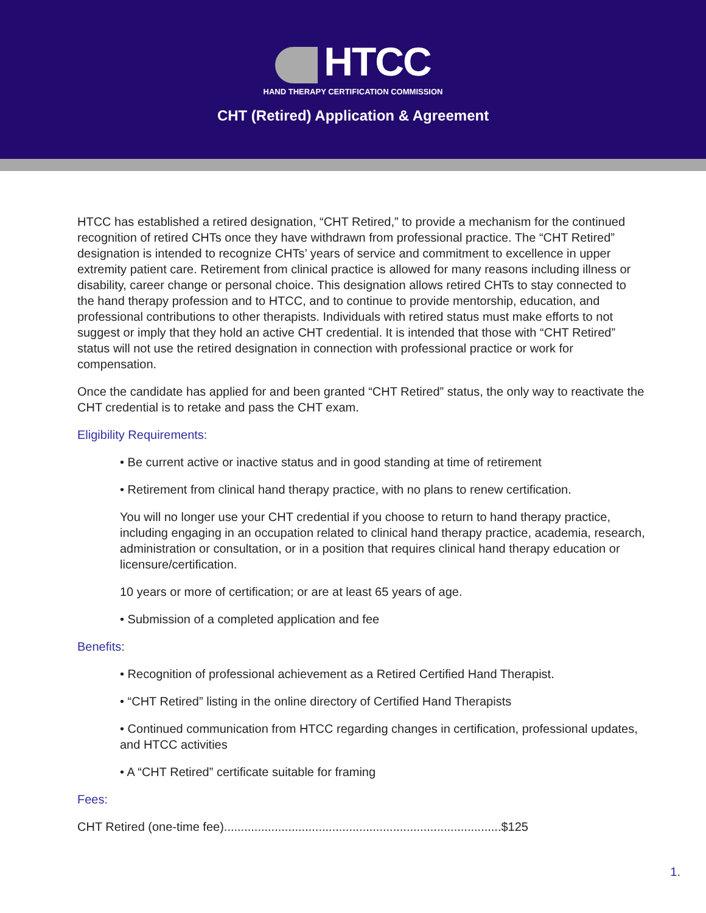HTCC
HAND THERAPY CERTIFICATION COMMISSION
CHT (Retired) Application & Agreement
HTCC has established a retired designation, “CHT Retired,” to provide a mechanism for the continued recognition of retired CHTs once they have withdrawn from professional practice. The “CHT Retired” designation is intended to recognize CHTs’ years of service and commitment to excellence in upper extremity patient care. Retirement from clinical practice is allowed for many reasons including illness or disability, career change or personal choice. This designation allows retired CHTs to stay connected to the hand therapy profession and to HTCC, and to continue to provide mentorship, education, and professional contributions to other therapists. Individuals with retired status must make efforts to not suggest or imply that they hold an active CHT credential. It is intended that those with “CHT Retired” status will not use the retired designation in connection with professional practice or work for compensation.
Once the candidate has applied for and been granted “CHT Retired” status, the only way to reactivate the CHT credential is to retake and pass the CHT exam.
Eligibility Requirements:
• Be current active or inactive status and in good standing at time of retirement
• Retirement from clinical hand therapy practice, with no plans to renew certification.
You will no longer use your CHT credential if you choose to return to hand therapy practice, including engaging in an occupation related to clinical hand therapy practice, academia, research, administration or consultation, or in a position that requires clinical hand therapy education or licensure/certification.
10 years or more of certification; or are at least 65 years of age.
• Submission of a completed application and fee
Benefits:
• Recognition of professional achievement as a Retired Certified Hand Therapist.
• “CHT Retired” listing in the online directory of Certified Hand Therapists
• Continued communication from HTCC regarding changes in certification, professional updates, and HTCC activities
• A “CHT Retired” certificate suitable for framing
Fees:
CHT Retired (one-time fee)..................................................................................$125
1.